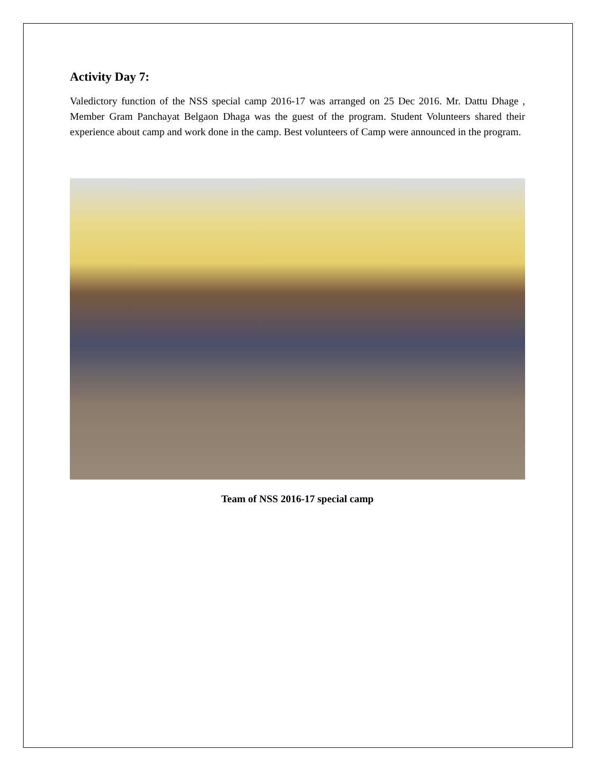Activity Day 7:
Valedictory function of the NSS special camp 2016-17 was arranged on 25 Dec 2016. Mr. Dattu Dhage , Member Gram Panchayat Belgaon Dhaga was the guest of the program. Student Volunteers shared their experience about camp and work done in the camp. Best volunteers of Camp were announced in the program.
Team of NSS 2016-17 special camp